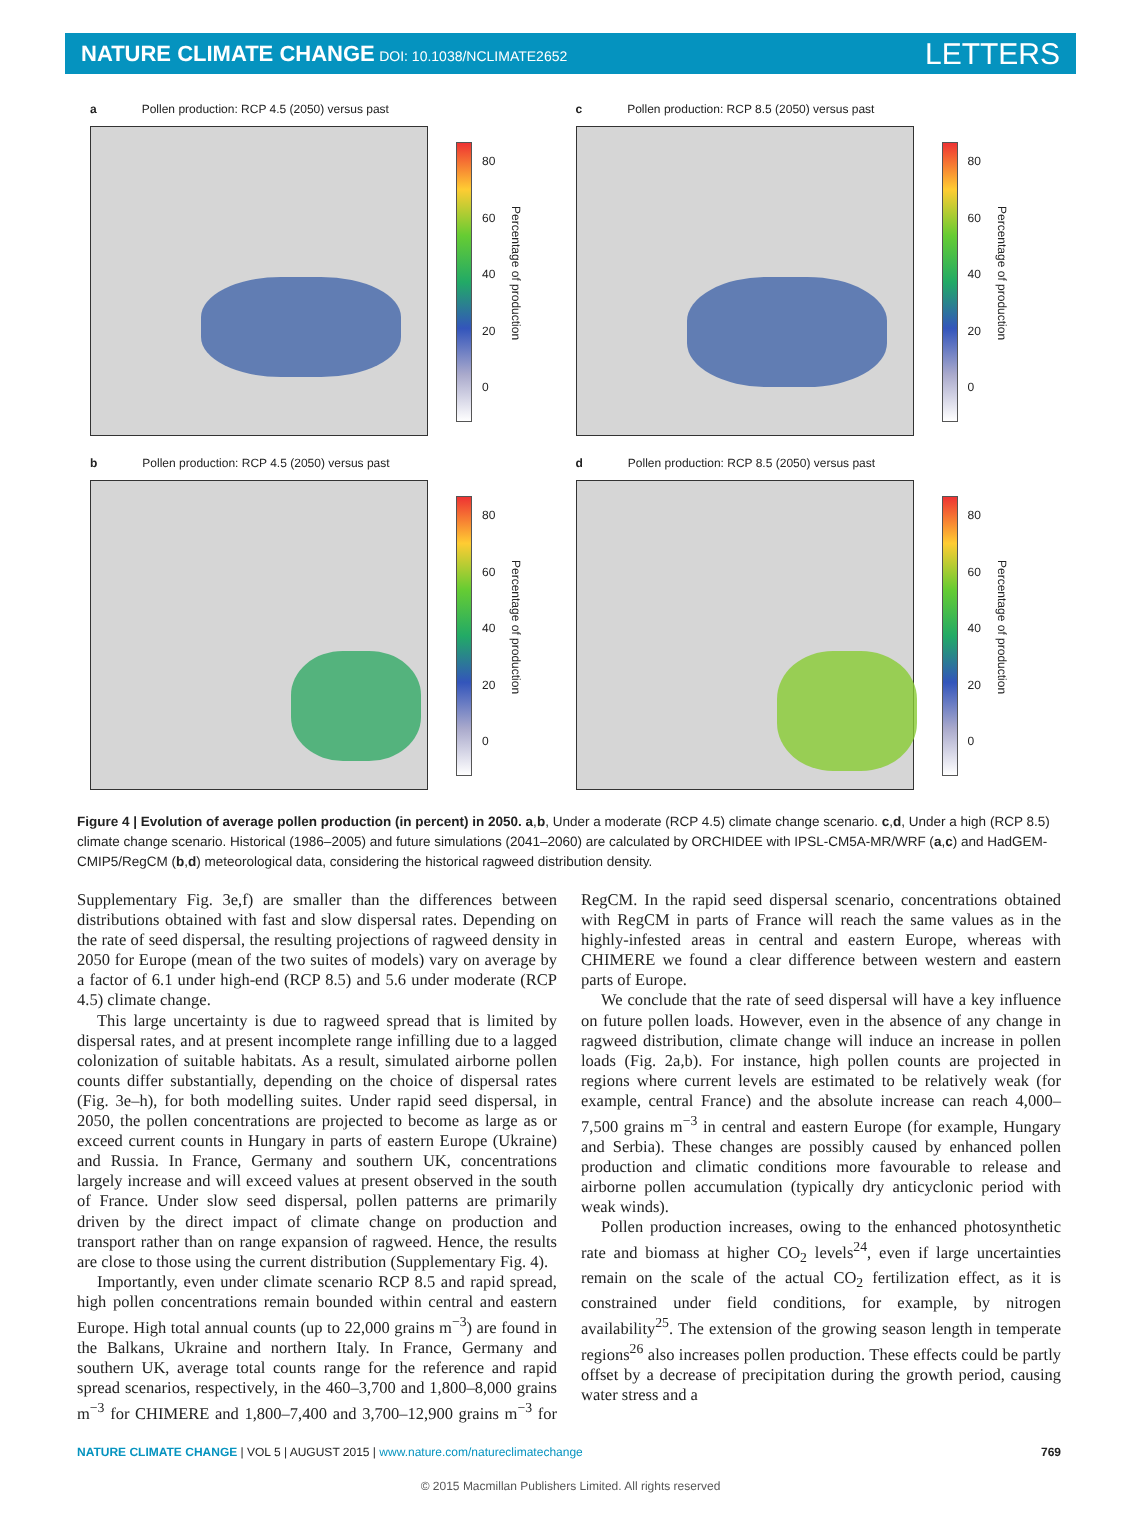NATURE CLIMATE CHANGE DOI: 10.1038/NCLIMATE2652
LETTERS
a Pollen production: RCP 4.5 (2050) versus past
80
60
40
20
0
Percentage of production
c Pollen production: RCP 8.5 (2050) versus past
80
60
40
20
0
Percentage of production
b Pollen production: RCP 4.5 (2050) versus past
80
60
40
20
0
Percentage of production
d Pollen production: RCP 8.5 (2050) versus past
80
60
40
20
0
Percentage of production
Figure 4 | Evolution of average pollen production (in percent) in 2050. a,b, Under a moderate (RCP 4.5) climate change scenario. c,d, Under a high (RCP 8.5) climate change scenario. Historical (1986–2005) and future simulations (2041–2060) are calculated by ORCHIDEE with IPSL-CM5A-MR/WRF (a,c) and HadGEM-CMIP5/RegCM (b,d) meteorological data, considering the historical ragweed distribution density.
Supplementary Fig. 3e,f) are smaller than the differences between distributions obtained with fast and slow dispersal rates. Depending on the rate of seed dispersal, the resulting projections of ragweed density in 2050 for Europe (mean of the two suites of models) vary on average by a factor of 6.1 under high-end (RCP 8.5) and 5.6 under moderate (RCP 4.5) climate change.
This large uncertainty is due to ragweed spread that is limited by dispersal rates, and at present incomplete range infilling due to a lagged colonization of suitable habitats. As a result, simulated airborne pollen counts differ substantially, depending on the choice of dispersal rates (Fig. 3e–h), for both modelling suites. Under rapid seed dispersal, in 2050, the pollen concentrations are projected to become as large as or exceed current counts in Hungary in parts of eastern Europe (Ukraine) and Russia. In France, Germany and southern UK, concentrations largely increase and will exceed values at present observed in the south of France. Under slow seed dispersal, pollen patterns are primarily driven by the direct impact of climate change on production and transport rather than on range expansion of ragweed. Hence, the results are close to those using the current distribution (Supplementary Fig. 4).
Importantly, even under climate scenario RCP 8.5 and rapid spread, high pollen concentrations remain bounded within central and eastern Europe. High total annual counts (up to 22,000 grains m<sup>−3</sup>) are found in the Balkans, Ukraine and northern Italy. In France, Germany and southern UK, average total counts range for the reference and rapid spread scenarios, respectively, in the 460–3,700 and 1,800–8,000 grains m<sup>−3</sup> for CHIMERE and 1,800–7,400 and 3,700–12,900 grains m<sup>−3</sup> for RegCM. In the rapid seed dispersal scenario, concentrations obtained with RegCM in parts of France will reach the same values as in the highly-infested areas in central and eastern Europe, whereas with CHIMERE we found a clear difference between western and eastern parts of Europe.
We conclude that the rate of seed dispersal will have a key influence on future pollen loads. However, even in the absence of any change in ragweed distribution, climate change will induce an increase in pollen loads (Fig. 2a,b). For instance, high pollen counts are projected in regions where current levels are estimated to be relatively weak (for example, central France) and the absolute increase can reach 4,000–7,500 grains m<sup>−3</sup> in central and eastern Europe (for example, Hungary and Serbia). These changes are possibly caused by enhanced pollen production and climatic conditions more favourable to release and airborne pollen accumulation (typically dry anticyclonic period with weak winds).
Pollen production increases, owing to the enhanced photosynthetic rate and biomass at higher CO<sub>2</sub> levels<sup>24</sup>, even if large uncertainties remain on the scale of the actual CO<sub>2</sub> fertilization effect, as it is constrained under field conditions, for example, by nitrogen availability<sup>25</sup>. The extension of the growing season length in temperate regions<sup>26</sup> also increases pollen production. These effects could be partly offset by a decrease of precipitation during the growth period, causing water stress and a
NATURE CLIMATE CHANGE | VOL 5 | AUGUST 2015 | www.nature.com/natureclimatechange 769
© 2015 Macmillan Publishers Limited. All rights reserved